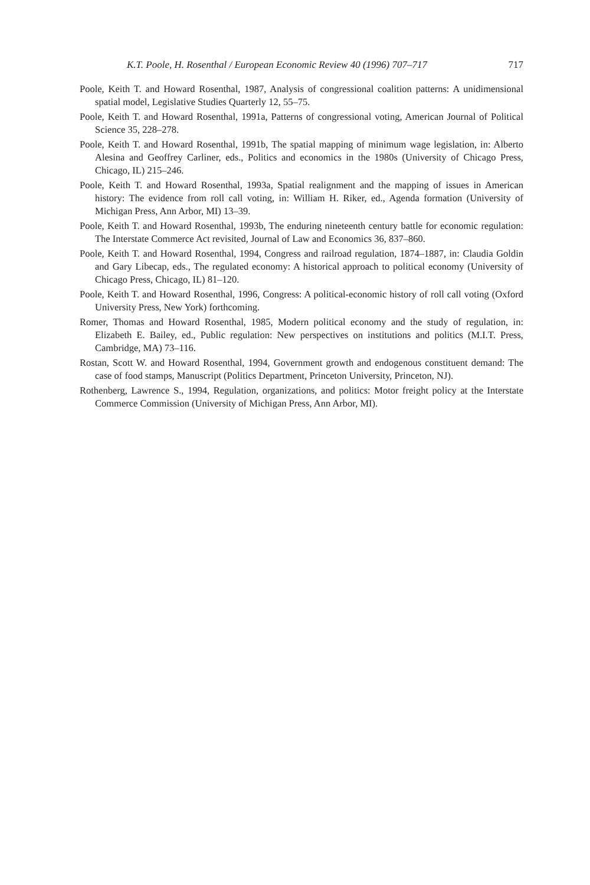K.T. Poole, H. Rosenthal / European Economic Review 40 (1996) 707–717 717
Poole, Keith T. and Howard Rosenthal, 1987, Analysis of congressional coalition patterns: A unidimensional spatial model, Legislative Studies Quarterly 12, 55–75.
Poole, Keith T. and Howard Rosenthal, 1991a, Patterns of congressional voting, American Journal of Political Science 35, 228–278.
Poole, Keith T. and Howard Rosenthal, 1991b, The spatial mapping of minimum wage legislation, in: Alberto Alesina and Geoffrey Carliner, eds., Politics and economics in the 1980s (University of Chicago Press, Chicago, IL) 215–246.
Poole, Keith T. and Howard Rosenthal, 1993a, Spatial realignment and the mapping of issues in American history: The evidence from roll call voting, in: William H. Riker, ed., Agenda formation (University of Michigan Press, Ann Arbor, MI) 13–39.
Poole, Keith T. and Howard Rosenthal, 1993b, The enduring nineteenth century battle for economic regulation: The Interstate Commerce Act revisited, Journal of Law and Economics 36, 837–860.
Poole, Keith T. and Howard Rosenthal, 1994, Congress and railroad regulation, 1874–1887, in: Claudia Goldin and Gary Libecap, eds., The regulated economy: A historical approach to political economy (University of Chicago Press, Chicago, IL) 81–120.
Poole, Keith T. and Howard Rosenthal, 1996, Congress: A political-economic history of roll call voting (Oxford University Press, New York) forthcoming.
Romer, Thomas and Howard Rosenthal, 1985, Modern political economy and the study of regulation, in: Elizabeth E. Bailey, ed., Public regulation: New perspectives on institutions and politics (M.I.T. Press, Cambridge, MA) 73–116.
Rostan, Scott W. and Howard Rosenthal, 1994, Government growth and endogenous constituent demand: The case of food stamps, Manuscript (Politics Department, Princeton University, Princeton, NJ).
Rothenberg, Lawrence S., 1994, Regulation, organizations, and politics: Motor freight policy at the Interstate Commerce Commission (University of Michigan Press, Ann Arbor, MI).